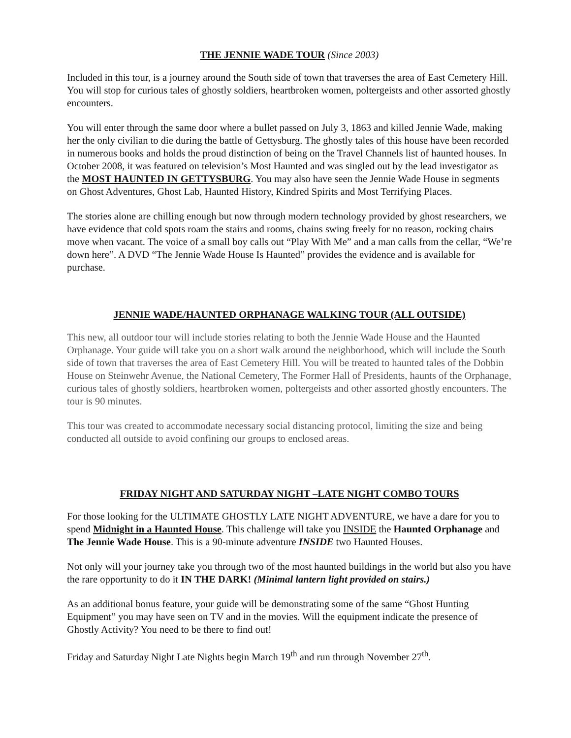THE JENNIE WADE TOUR (Since 2003)
Included in this tour, is a journey around the South side of town that traverses the area of East Cemetery Hill. You will stop for curious tales of ghostly soldiers, heartbroken women, poltergeists and other assorted ghostly encounters.
You will enter through the same door where a bullet passed on July 3, 1863 and killed Jennie Wade, making her the only civilian to die during the battle of Gettysburg. The ghostly tales of this house have been recorded in numerous books and holds the proud distinction of being on the Travel Channels list of haunted houses. In October 2008, it was featured on television’s Most Haunted and was singled out by the lead investigator as the MOST HAUNTED IN GETTYSBURG. You may also have seen the Jennie Wade House in segments on Ghost Adventures, Ghost Lab, Haunted History, Kindred Spirits and Most Terrifying Places.
The stories alone are chilling enough but now through modern technology provided by ghost researchers, we have evidence that cold spots roam the stairs and rooms, chains swing freely for no reason, rocking chairs move when vacant. The voice of a small boy calls out “Play With Me” and a man calls from the cellar, “We’re down here”. A DVD “The Jennie Wade House Is Haunted” provides the evidence and is available for purchase.
JENNIE WADE/HAUNTED ORPHANAGE WALKING TOUR (ALL OUTSIDE)
This new, all outdoor tour will include stories relating to both the Jennie Wade House and the Haunted Orphanage. Your guide will take you on a short walk around the neighborhood, which will include the South side of town that traverses the area of East Cemetery Hill. You will be treated to haunted tales of the Dobbin House on Steinwehr Avenue, the National Cemetery, The Former Hall of Presidents, haunts of the Orphanage, curious tales of ghostly soldiers, heartbroken women, poltergeists and other assorted ghostly encounters. The tour is 90 minutes.
This tour was created to accommodate necessary social distancing protocol, limiting the size and being conducted all outside to avoid confining our groups to enclosed areas.
FRIDAY NIGHT AND SATURDAY NIGHT –LATE NIGHT COMBO TOURS
For those looking for the ULTIMATE GHOSTLY LATE NIGHT ADVENTURE, we have a dare for you to spend Midnight in a Haunted House. This challenge will take you INSIDE the Haunted Orphanage and The Jennie Wade House. This is a 90-minute adventure INSIDE two Haunted Houses.
Not only will your journey take you through two of the most haunted buildings in the world but also you have the rare opportunity to do it IN THE DARK! (Minimal lantern light provided on stairs.)
As an additional bonus feature, your guide will be demonstrating some of the same “Ghost Hunting Equipment” you may have seen on TV and in the movies. Will the equipment indicate the presence of Ghostly Activity? You need to be there to find out!
Friday and Saturday Night Late Nights begin March 19<sup>th</sup> and run through November 27<sup>th</sup>.